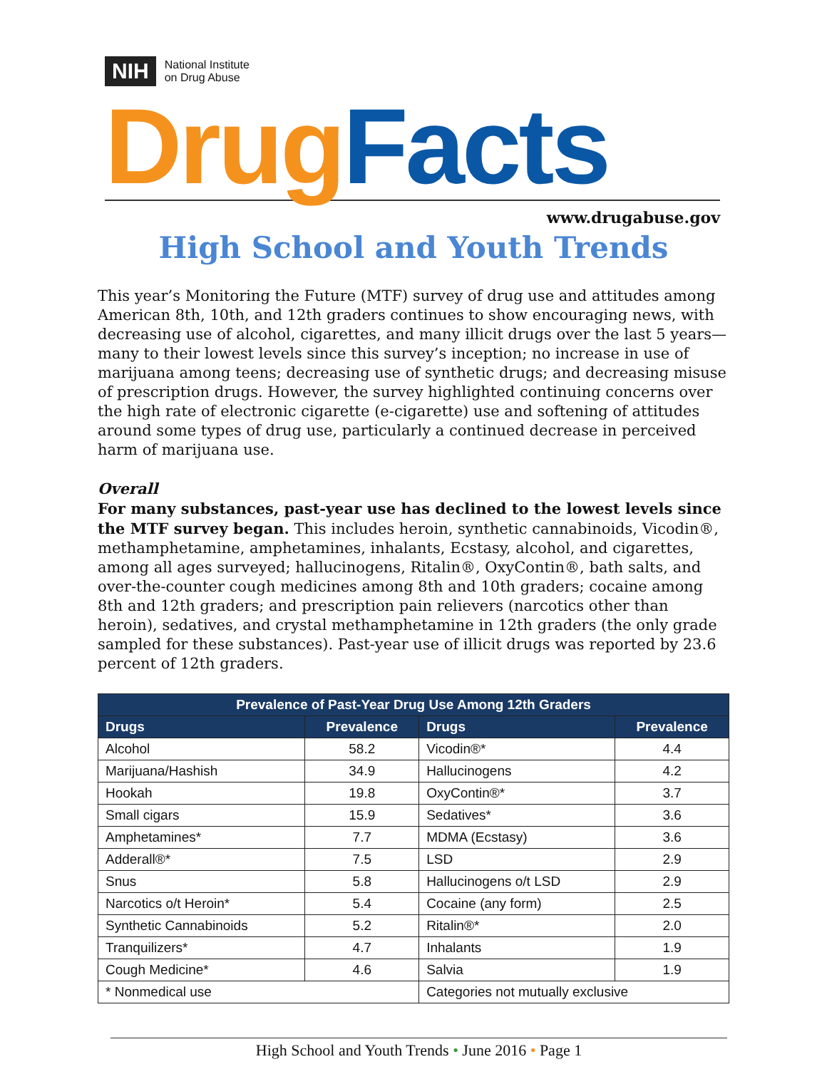NIH National Institute
on Drug Abuse
Drug Facts
www.drugabuse.gov
High School and Youth Trends
This year’s Monitoring the Future (MTF) survey of drug use and attitudes among American 8th, 10th, and 12th graders continues to show encouraging news, with decreasing use of alcohol, cigarettes, and many illicit drugs over the last 5 years—many to their lowest levels since this survey’s inception; no increase in use of marijuana among teens; decreasing use of synthetic drugs; and decreasing misuse of prescription drugs. However, the survey highlighted continuing concerns over the high rate of electronic cigarette (e-cigarette) use and softening of attitudes around some types of drug use, particularly a continued decrease in perceived harm of marijuana use.
Overall
For many substances, past-year use has declined to the lowest levels since the MTF survey began. This includes heroin, synthetic cannabinoids, Vicodin®, methamphetamine, amphetamines, inhalants, Ecstasy, alcohol, and cigarettes, among all ages surveyed; hallucinogens, Ritalin®, OxyContin®, bath salts, and over-the-counter cough medicines among 8th and 10th graders; cocaine among 8th and 12th graders; and prescription pain relievers (narcotics other than heroin), sedatives, and crystal methamphetamine in 12th graders (the only grade sampled for these substances). Past-year use of illicit drugs was reported by 23.6 percent of 12th graders.
| Prevalence of Past-Year Drug Use Among 12th Graders | | | |
| --- | --- | --- | --- |
| Drugs | Prevalence | Drugs | Prevalence |
| Alcohol | 58.2 | Vicodin®* | 4.4 |
| Marijuana/Hashish | 34.9 | Hallucinogens | 4.2 |
| Hookah | 19.8 | OxyContin®* | 3.7 |
| Small cigars | 15.9 | Sedatives* | 3.6 |
| Amphetamines* | 7.7 | MDMA (Ecstasy) | 3.6 |
| Adderall®* | 7.5 | LSD | 2.9 |
| Snus | 5.8 | Hallucinogens o/t LSD | 2.9 |
| Narcotics o/t Heroin* | 5.4 | Cocaine (any form) | 2.5 |
| Synthetic Cannabinoids | 5.2 | Ritalin®* | 2.0 |
| Tranquilizers* | 4.7 | Inhalants | 1.9 |
| Cough Medicine* | 4.6 | Salvia | 1.9 |
| * Nonmedical use | | Categories not mutually exclusive | |
High School and Youth Trends • June 2016 • Page 1